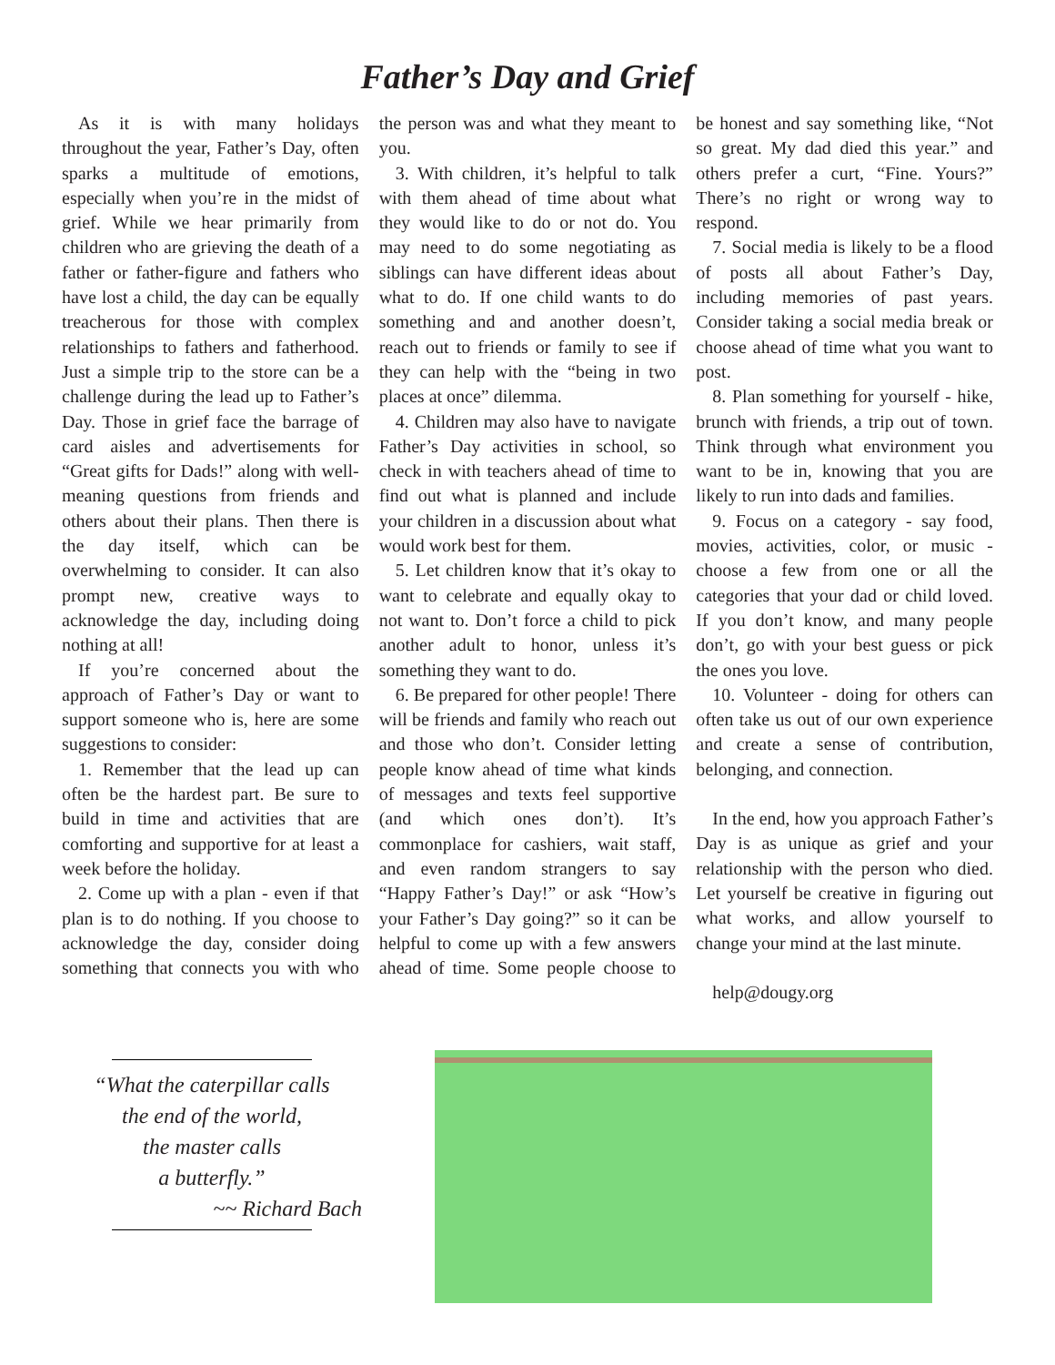Father’s Day and Grief
As it is with many holidays throughout the year, Father’s Day, often sparks a multitude of emotions, especially when you’re in the midst of grief. While we hear primarily from children who are grieving the death of a father or father-figure and fathers who have lost a child, the day can be equally treacherous for those with complex relationships to fathers and fatherhood. Just a simple trip to the store can be a challenge during the lead up to Father’s Day. Those in grief face the barrage of card aisles and advertisements for “Great gifts for Dads!” along with well-meaning questions from friends and others about their plans. Then there is the day itself, which can be overwhelming to consider. It can also prompt new, creative ways to acknowledge the day, including doing nothing at all!
If you’re concerned about the approach of Father’s Day or want to support someone who is, here are some suggestions to consider:
1. Remember that the lead up can often be the hardest part. Be sure to build in time and activities that are comforting and supportive for at least a week before the holiday.
2. Come up with a plan - even if that plan is to do nothing. If you choose to acknowledge the day, consider doing something that connects you with who the person was and what they meant to you.
3. With children, it’s helpful to talk with them ahead of time about what they would like to do or not do. You may need to do some negotiating as siblings can have different ideas about what to do. If one child wants to do something and and another doesn’t, reach out to friends or family to see if they can help with the “being in two places at once” dilemma.
4. Children may also have to navigate Father’s Day activities in school, so check in with teachers ahead of time to find out what is planned and include your children in a discussion about what would work best for them.
5. Let children know that it’s okay to want to celebrate and equally okay to not want to. Don’t force a child to pick another adult to honor, unless it’s something they want to do.
6. Be prepared for other people! There will be friends and family who reach out and those who don’t. Consider letting people know ahead of time what kinds of messages and texts feel supportive (and which ones don’t). It’s commonplace for cashiers, wait staff, and even random strangers to say “Happy Father’s Day!” or ask “How’s your Father’s Day going?” so it can be helpful to come up with a few answers ahead of time. Some people choose to be honest and say something like, “Not so great. My dad died this year.” and others prefer a curt, “Fine. Yours?” There’s no right or wrong way to respond.
7. Social media is likely to be a flood of posts all about Father’s Day, including memories of past years. Consider taking a social media break or choose ahead of time what you want to post.
8. Plan something for yourself - hike, brunch with friends, a trip out of town. Think through what environment you want to be in, knowing that you are likely to run into dads and families.
9. Focus on a category - say food, movies, activities, color, or music - choose a few from one or all the categories that your dad or child loved. If you don’t know, and many people don’t, go with your best guess or pick the ones you love.
10. Volunteer - doing for others can often take us out of our own experience and create a sense of contribution, belonging, and connection.
In the end, how you approach Father’s Day is as unique as grief and your relationship with the person who died. Let yourself be creative in figuring out what works, and allow yourself to change your mind at the last minute.
help@dougy.org
“What the caterpillar calls
the end of the world,
the master calls
a butterfly.”
~~ Richard Bach